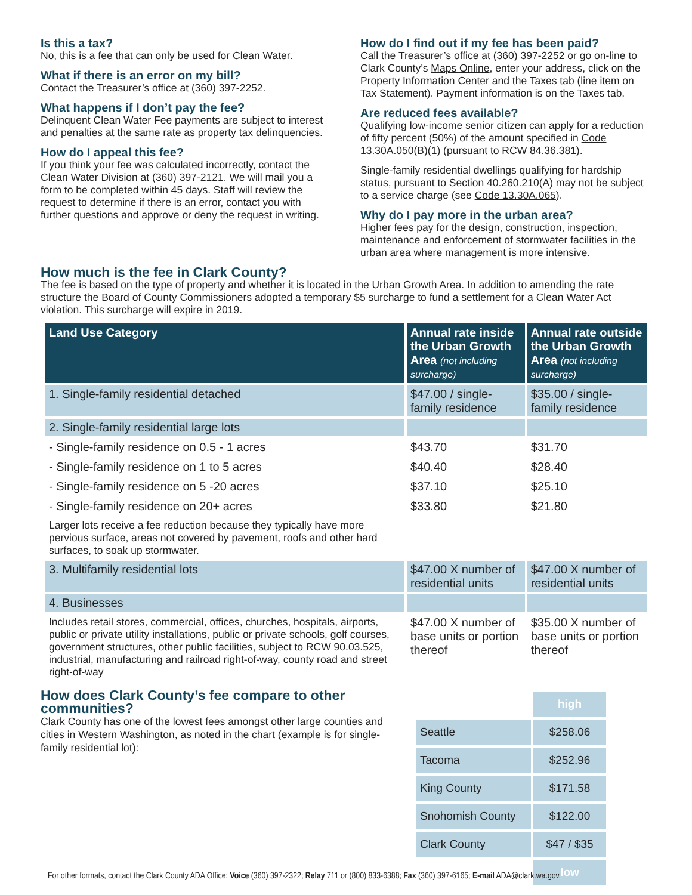Is this a tax?
No, this is a fee that can only be used for Clean Water.
What if there is an error on my bill?
Contact the Treasurer’s office at (360) 397-2252.
What happens if I don’t pay the fee?
Delinquent Clean Water Fee payments are subject to interest and penalties at the same rate as property tax delinquencies.
How do I appeal this fee?
If you think your fee was calculated incorrectly, contact the Clean Water Division at (360) 397-2121. We will mail you a form to be completed within 45 days. Staff will review the request to determine if there is an error, contact you with further questions and approve or deny the request in writing.
How do I find out if my fee has been paid?
Call the Treasurer’s office at (360) 397-2252 or go on-line to Clark County’s Maps Online, enter your address, click on the Property Information Center and the Taxes tab (line item on Tax Statement). Payment information is on the Taxes tab.
Are reduced fees available?
Qualifying low-income senior citizen can apply for a reduction of fifty percent (50%) of the amount specified in Code 13.30A.050(B)(1) (pursuant to RCW 84.36.381).
Single-family residential dwellings qualifying for hardship status, pursuant to Section 40.260.210(A) may not be subject to a service charge (see Code 13.30A.065).
Why do I pay more in the urban area?
Higher fees pay for the design, construction, inspection, maintenance and enforcement of stormwater facilities in the urban area where management is more intensive.
How much is the fee in Clark County?
The fee is based on the type of property and whether it is located in the Urban Growth Area. In addition to amending the rate structure the Board of County Commissioners adopted a temporary $5 surcharge to fund a settlement for a Clean Water Act violation. This surcharge will expire in 2019.
| Land Use Category | Annual rate inside the Urban Growth Area (not including surcharge) | Annual rate outside the Urban Growth Area (not including surcharge) |
| --- | --- | --- |
| 1. Single-family residential detached | $47.00 / single-family residence | $35.00 / single-family residence |
| 2. Single-family residential large lots | | |
| - Single-family residence on 0.5 - 1 acres | $43.70 | $31.70 |
| - Single-family residence on 1 to 5 acres | $40.40 | $28.40 |
| - Single-family residence on 5 -20 acres | $37.10 | $25.10 |
| - Single-family residence on 20+ acres | $33.80 | $21.80 |
| Larger lots receive a fee reduction because they typically have more pervious surface, areas not covered by pavement, roofs and other hard surfaces, to soak up stormwater. | | |
| 3. Multifamily residential lots | $47.00 X number of residential units | $47.00 X number of residential units |
| 4. Businesses | | |
| Includes retail stores, commercial, offices, churches, hospitals, airports, public or private utility installations, public or private schools, golf courses, government structures, other public facilities, subject to RCW 90.03.525, industrial, manufacturing and railroad right-of-way, county road and street right-of-way | $47.00 X number of base units or portion thereof | $35.00 X number of base units or portion thereof |
How does Clark County’s fee compare to other communities?
Clark County has one of the lowest fees amongst other large counties and cities in Western Washington, as noted in the chart (example is for single-family residential lot):
| | high |
| Seattle | $258.06 |
| Tacoma | $252.96 |
| King County | $171.58 |
| Snohomish County | $122.00 |
| Clark County | $47 / $35 |
| | low |
For other formats, contact the Clark County ADA Office: Voice (360) 397-2322; Relay 711 or (800) 833-6388; Fax (360) 397-6165; E-mail ADA@clark.wa.gov.